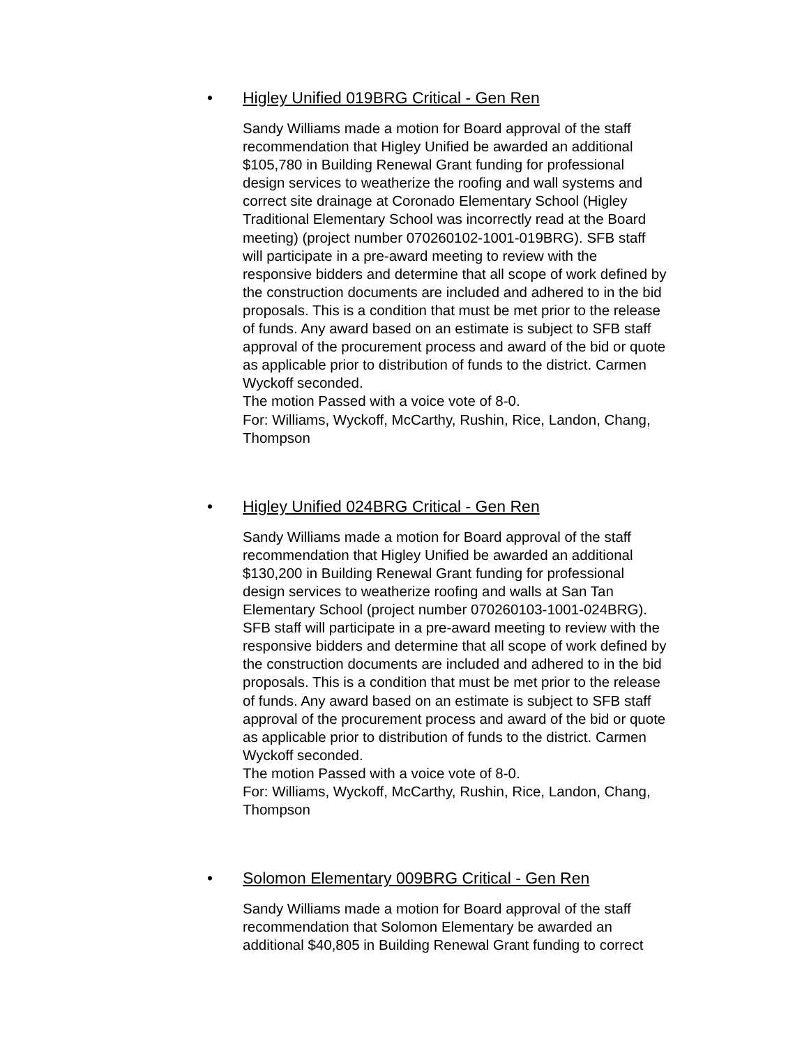• Higley Unified 019BRG Critical - Gen Ren
Sandy Williams made a motion for Board approval of the staff recommendation that Higley Unified be awarded an additional $105,780 in Building Renewal Grant funding for professional design services to weatherize the roofing and wall systems and correct site drainage at Coronado Elementary School (Higley Traditional Elementary School was incorrectly read at the Board meeting) (project number 070260102-1001-019BRG). SFB staff will participate in a pre-award meeting to review with the responsive bidders and determine that all scope of work defined by the construction documents are included and adhered to in the bid proposals. This is a condition that must be met prior to the release of funds. Any award based on an estimate is subject to SFB staff approval of the procurement process and award of the bid or quote as applicable prior to distribution of funds to the district. Carmen Wyckoff seconded.
The motion Passed with a voice vote of 8-0.
For: Williams, Wyckoff, McCarthy, Rushin, Rice, Landon, Chang, Thompson
• Higley Unified 024BRG Critical - Gen Ren
Sandy Williams made a motion for Board approval of the staff recommendation that Higley Unified be awarded an additional $130,200 in Building Renewal Grant funding for professional design services to weatherize roofing and walls at San Tan Elementary School (project number 070260103-1001-024BRG). SFB staff will participate in a pre-award meeting to review with the responsive bidders and determine that all scope of work defined by the construction documents are included and adhered to in the bid proposals. This is a condition that must be met prior to the release of funds. Any award based on an estimate is subject to SFB staff approval of the procurement process and award of the bid or quote as applicable prior to distribution of funds to the district. Carmen Wyckoff seconded.
The motion Passed with a voice vote of 8-0.
For: Williams, Wyckoff, McCarthy, Rushin, Rice, Landon, Chang, Thompson
• Solomon Elementary 009BRG Critical - Gen Ren
Sandy Williams made a motion for Board approval of the staff recommendation that Solomon Elementary be awarded an additional $40,805 in Building Renewal Grant funding to correct